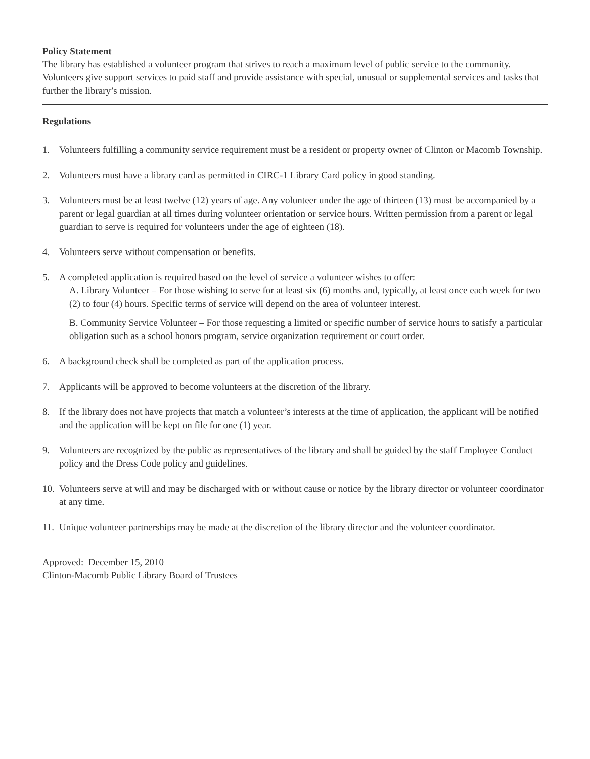Policy Statement
The library has established a volunteer program that strives to reach a maximum level of public service to the community. Volunteers give support services to paid staff and provide assistance with special, unusual or supplemental services and tasks that further the library’s mission.
Regulations
1. Volunteers fulfilling a community service requirement must be a resident or property owner of Clinton or Macomb Township.
2. Volunteers must have a library card as permitted in CIRC-1 Library Card policy in good standing.
3. Volunteers must be at least twelve (12) years of age. Any volunteer under the age of thirteen (13) must be accompanied by a parent or legal guardian at all times during volunteer orientation or service hours. Written permission from a parent or legal guardian to serve is required for volunteers under the age of eighteen (18).
4. Volunteers serve without compensation or benefits.
5. A completed application is required based on the level of service a volunteer wishes to offer:
A. Library Volunteer – For those wishing to serve for at least six (6) months and, typically, at least once each week for two (2) to four (4) hours. Specific terms of service will depend on the area of volunteer interest.
B. Community Service Volunteer – For those requesting a limited or specific number of service hours to satisfy a particular obligation such as a school honors program, service organization requirement or court order.
6. A background check shall be completed as part of the application process.
7. Applicants will be approved to become volunteers at the discretion of the library.
8. If the library does not have projects that match a volunteer’s interests at the time of application, the applicant will be notified and the application will be kept on file for one (1) year.
9. Volunteers are recognized by the public as representatives of the library and shall be guided by the staff Employee Conduct policy and the Dress Code policy and guidelines.
10.
Volunteers serve at will and may be discharged with or without cause or notice by the library director or volunteer coordinator at any time.
11.
Unique volunteer partnerships may be made at the discretion of the library director and the volunteer coordinator.
Approved: December 15, 2010
Clinton-Macomb Public Library Board of Trustees